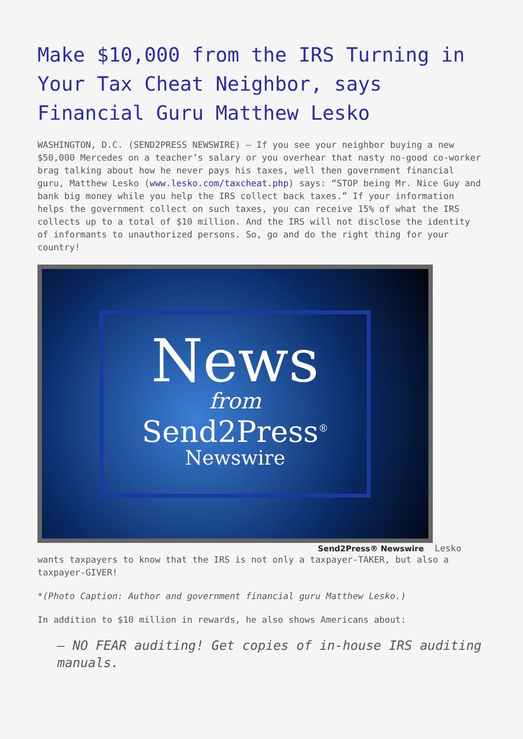Make $10,000 from the IRS Turning in Your Tax Cheat Neighbor, says Financial Guru Matthew Lesko
WASHINGTON, D.C. (SEND2PRESS NEWSWIRE) — If you see your neighbor buying a new $50,000 Mercedes on a teacher’s salary or you overhear that nasty no-good co-worker brag talking about how he never pays his taxes, well then government financial guru, Matthew Lesko (www.lesko.com/taxcheat.php) says: “STOP being Mr. Nice Guy and bank big money while you help the IRS collect back taxes.” If your information helps the government collect on such taxes, you can receive 15% of what the IRS collects up to a total of $10 million. And the IRS will not disclose the identity of informants to unauthorized persons. So, go and do the right thing for your country!
News
from
Send2Press<sup>®</sup>
Newswire
Send2Press® Newswire Lesko
wants taxpayers to know that the IRS is not only a taxpayer-TAKER, but also a taxpayer-GIVER!
*(Photo Caption: Author and government financial guru Matthew Lesko.)
In addition to $10 million in rewards, he also shows Americans about:
– NO FEAR auditing! Get copies of in-house IRS auditing manuals.